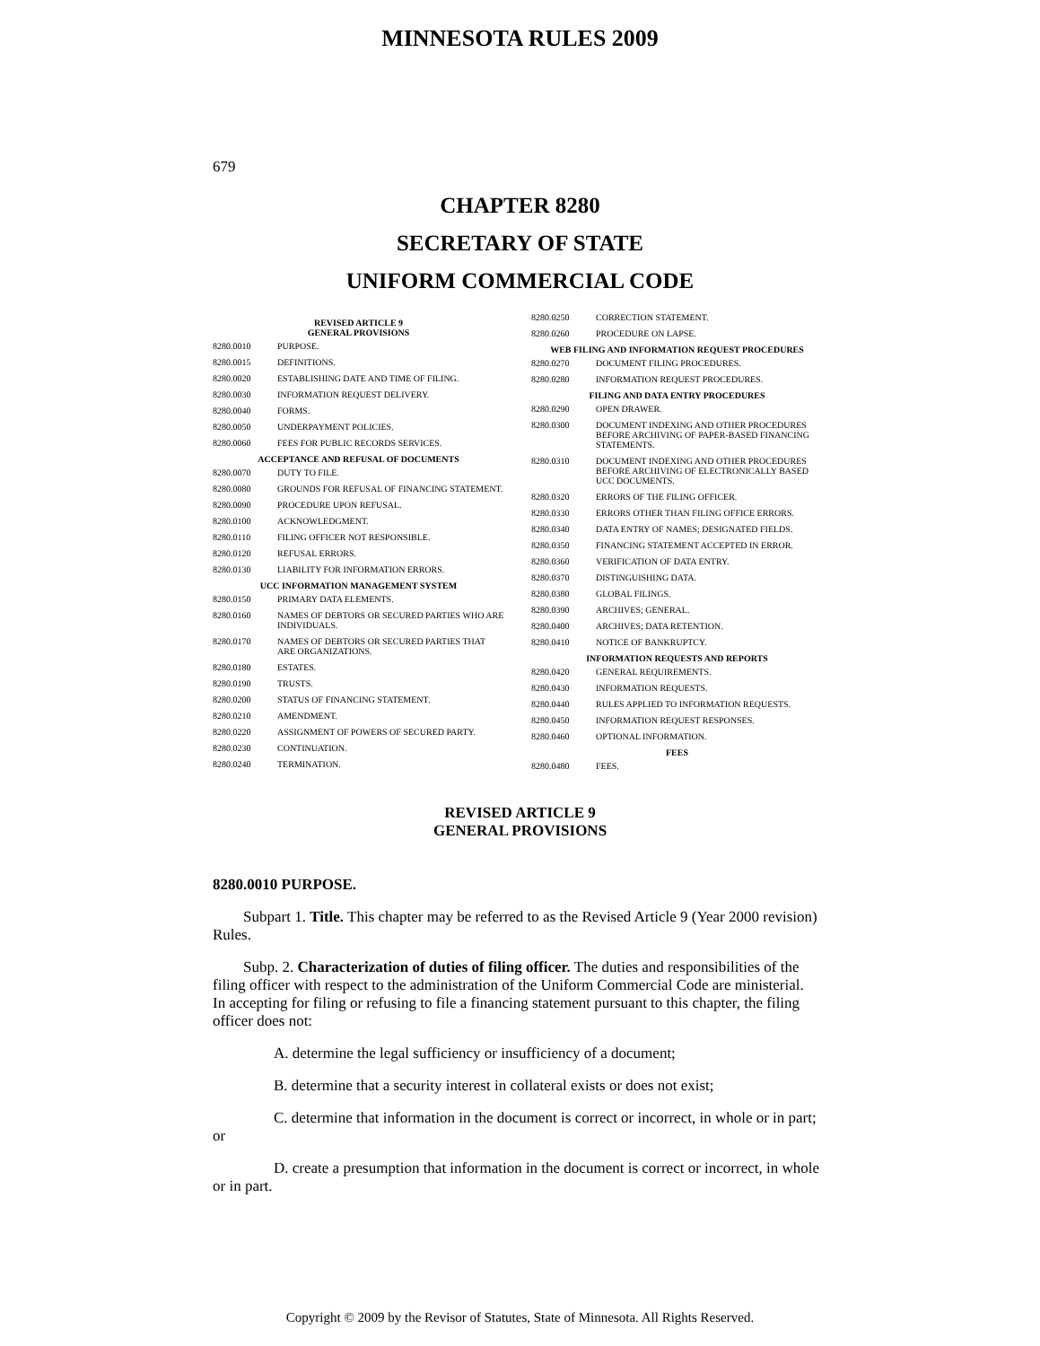MINNESOTA RULES 2009
679
CHAPTER 8280
SECRETARY OF STATE
UNIFORM COMMERCIAL CODE
REVISED ARTICLE 9
GENERAL PROVISIONS
8280.0010 PURPOSE.
8280.0015 DEFINITIONS.
8280.0020 ESTABLISHING DATE AND TIME OF FILING.
8280.0030 INFORMATION REQUEST DELIVERY.
8280.0040 FORMS.
8280.0050 UNDERPAYMENT POLICIES.
8280.0060 FEES FOR PUBLIC RECORDS SERVICES.
ACCEPTANCE AND REFUSAL OF DOCUMENTS
8280.0070 DUTY TO FILE.
8280.0080 GROUNDS FOR REFUSAL OF FINANCING STATEMENT.
8280.0090 PROCEDURE UPON REFUSAL.
8280.0100 ACKNOWLEDGMENT.
8280.0110 FILING OFFICER NOT RESPONSIBLE.
8280.0120 REFUSAL ERRORS.
8280.0130 LIABILITY FOR INFORMATION ERRORS.
UCC INFORMATION MANAGEMENT SYSTEM
8280.0150 PRIMARY DATA ELEMENTS.
8280.0160 NAMES OF DEBTORS OR SECURED PARTIES WHO ARE INDIVIDUALS.
8280.0170 NAMES OF DEBTORS OR SECURED PARTIES THAT ARE ORGANIZATIONS.
8280.0180 ESTATES.
8280.0190 TRUSTS.
8280.0200 STATUS OF FINANCING STATEMENT.
8280.0210 AMENDMENT.
8280.0220 ASSIGNMENT OF POWERS OF SECURED PARTY.
8280.0230 CONTINUATION.
8280.0240 TERMINATION.
8280.0250 CORRECTION STATEMENT.
8280.0260 PROCEDURE ON LAPSE.
WEB FILING AND INFORMATION REQUEST PROCEDURES
8280.0270 DOCUMENT FILING PROCEDURES.
8280.0280 INFORMATION REQUEST PROCEDURES.
FILING AND DATA ENTRY PROCEDURES
8280.0290 OPEN DRAWER.
8280.0300 DOCUMENT INDEXING AND OTHER PROCEDURES BEFORE ARCHIVING OF PAPER-BASED FINANCING STATEMENTS.
8280.0310 DOCUMENT INDEXING AND OTHER PROCEDURES BEFORE ARCHIVING OF ELECTRONICALLY BASED UCC DOCUMENTS.
8280.0320 ERRORS OF THE FILING OFFICER.
8280.0330 ERRORS OTHER THAN FILING OFFICE ERRORS.
8280.0340 DATA ENTRY OF NAMES; DESIGNATED FIELDS.
8280.0350 FINANCING STATEMENT ACCEPTED IN ERROR.
8280.0360 VERIFICATION OF DATA ENTRY.
8280.0370 DISTINGUISHING DATA.
8280.0380 GLOBAL FILINGS.
8280.0390 ARCHIVES; GENERAL.
8280.0400 ARCHIVES; DATA RETENTION.
8280.0410 NOTICE OF BANKRUPTCY.
INFORMATION REQUESTS AND REPORTS
8280.0420 GENERAL REQUIREMENTS.
8280.0430 INFORMATION REQUESTS.
8280.0440 RULES APPLIED TO INFORMATION REQUESTS.
8280.0450 INFORMATION REQUEST RESPONSES.
8280.0460 OPTIONAL INFORMATION.
FEES
8280.0480 FEES.
REVISED ARTICLE 9
GENERAL PROVISIONS
8280.0010 PURPOSE.
Subpart 1. Title. This chapter may be referred to as the Revised Article 9 (Year 2000 revision) Rules.
Subp. 2. Characterization of duties of filing officer. The duties and responsibilities of the filing officer with respect to the administration of the Uniform Commercial Code are ministerial. In accepting for filing or refusing to file a financing statement pursuant to this chapter, the filing officer does not:
A. determine the legal sufficiency or insufficiency of a document;
B. determine that a security interest in collateral exists or does not exist;
C. determine that information in the document is correct or incorrect, in whole or in part; or
D. create a presumption that information in the document is correct or incorrect, in whole or in part.
Copyright © 2009 by the Revisor of Statutes, State of Minnesota. All Rights Reserved.